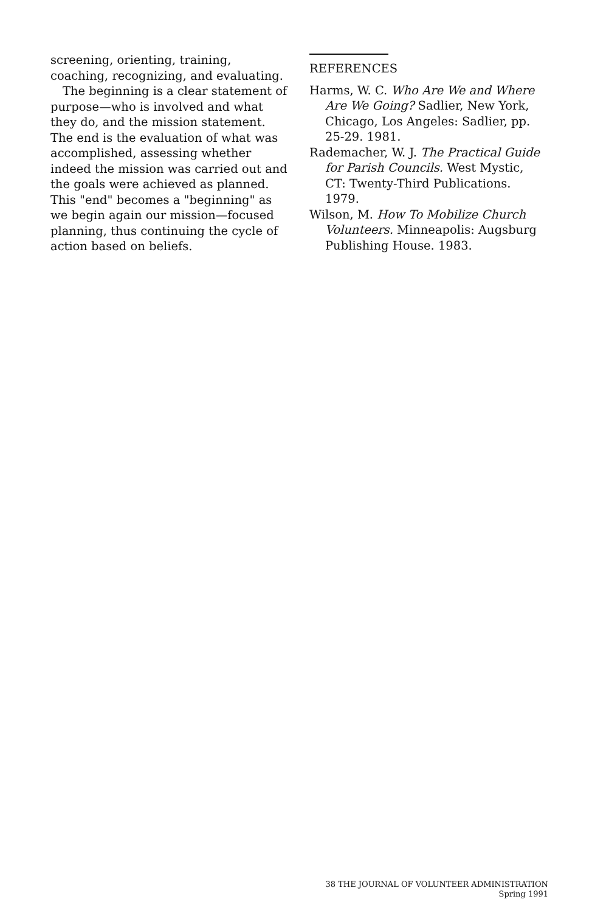screening, orienting, training, coaching, recognizing, and evaluating.
The beginning is a clear statement of purpose—who is involved and what they do, and the mission statement. The end is the evaluation of what was accomplished, assessing whether indeed the mission was carried out and the goals were achieved as planned. This "end" becomes a "beginning" as we begin again our mission—focused planning, thus continuing the cycle of action based on beliefs.
REFERENCES
Harms, W. C. Who Are We and Where Are We Going? Sadlier, New York, Chicago, Los Angeles: Sadlier, pp. 25-29. 1981.
Rademacher, W. J. The Practical Guide for Parish Councils. West Mystic, CT: Twenty-Third Publications. 1979.
Wilson, M. How To Mobilize Church Volunteers. Minneapolis: Augsburg Publishing House. 1983.
38 THE JOURNAL OF VOLUNTEER ADMINISTRATION
Spring 1991